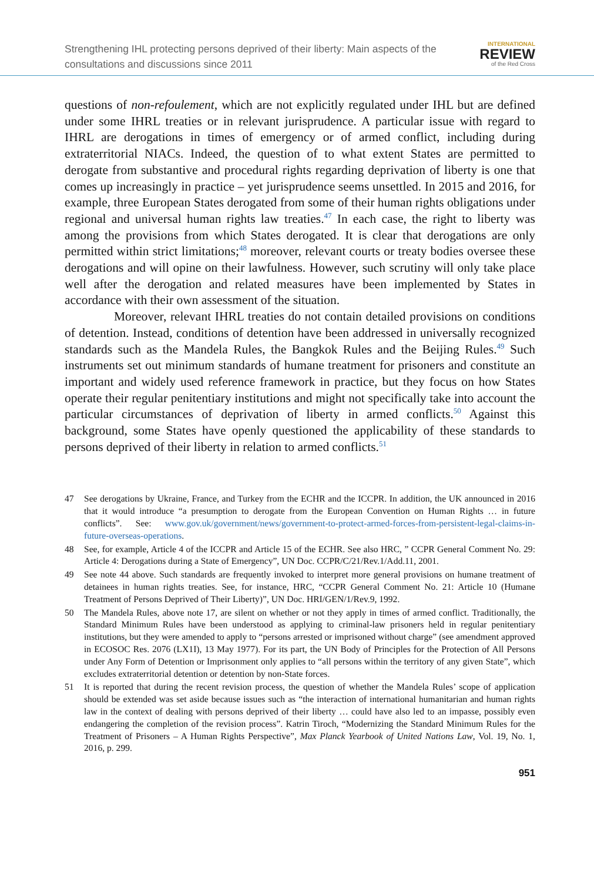Strengthening IHL protecting persons deprived of their liberty: Main aspects of the
consultations and discussions since 2011
INTERNATIONAL
REVIEW
of the Red Cross
questions of non-refoulement, which are not explicitly regulated under IHL but are defined under some IHRL treaties or in relevant jurisprudence. A particular issue with regard to IHRL are derogations in times of emergency or of armed conflict, including during extraterritorial NIACs. Indeed, the question of to what extent States are permitted to derogate from substantive and procedural rights regarding deprivation of liberty is one that comes up increasingly in practice – yet jurisprudence seems unsettled. In 2015 and 2016, for example, three European States derogated from some of their human rights obligations under regional and universal human rights law treaties.<sup>47</sup> In each case, the right to liberty was among the provisions from which States derogated. It is clear that derogations are only permitted within strict limitations;<sup>48</sup> moreover, relevant courts or treaty bodies oversee these derogations and will opine on their lawfulness. However, such scrutiny will only take place well after the derogation and related measures have been implemented by States in accordance with their own assessment of the situation.
Moreover, relevant IHRL treaties do not contain detailed provisions on conditions of detention. Instead, conditions of detention have been addressed in universally recognized standards such as the Mandela Rules, the Bangkok Rules and the Beijing Rules.<sup>49</sup> Such instruments set out minimum standards of humane treatment for prisoners and constitute an important and widely used reference framework in practice, but they focus on how States operate their regular penitentiary institutions and might not specifically take into account the particular circumstances of deprivation of liberty in armed conflicts.<sup>50</sup> Against this background, some States have openly questioned the applicability of these standards to persons deprived of their liberty in relation to armed conflicts.<sup>51</sup>
47 See derogations by Ukraine, France, and Turkey from the ECHR and the ICCPR. In addition, the UK announced in 2016 that it would introduce “a presumption to derogate from the European Convention on Human Rights … in future conflicts”. See: www.gov.uk/government/news/government-to-protect-armed-forces-from-persistent-legal-claims-in-future-overseas-operations.
48 See, for example, Article 4 of the ICCPR and Article 15 of the ECHR. See also HRC, ” CCPR General Comment No. 29: Article 4: Derogations during a State of Emergency”, UN Doc. CCPR/C/21/Rev.1/Add.11, 2001.
49 See note 44 above. Such standards are frequently invoked to interpret more general provisions on humane treatment of detainees in human rights treaties. See, for instance, HRC, “CCPR General Comment No. 21: Article 10 (Humane Treatment of Persons Deprived of Their Liberty)”, UN Doc. HRI/GEN/1/Rev.9, 1992.
50 The Mandela Rules, above note 17, are silent on whether or not they apply in times of armed conflict. Traditionally, the Standard Minimum Rules have been understood as applying to criminal-law prisoners held in regular penitentiary institutions, but they were amended to apply to “persons arrested or imprisoned without charge” (see amendment approved in ECOSOC Res. 2076 (LX1I), 13 May 1977). For its part, the UN Body of Principles for the Protection of All Persons under Any Form of Detention or Imprisonment only applies to “all persons within the territory of any given State”, which excludes extraterritorial detention or detention by non-State forces.
51 It is reported that during the recent revision process, the question of whether the Mandela Rules’ scope of application should be extended was set aside because issues such as “the interaction of international humanitarian and human rights law in the context of dealing with persons deprived of their liberty … could have also led to an impasse, possibly even endangering the completion of the revision process”. Katrin Tiroch, “Modernizing the Standard Minimum Rules for the Treatment of Prisoners – A Human Rights Perspective”, Max Planck Yearbook of United Nations Law, Vol. 19, No. 1, 2016, p. 299.
951